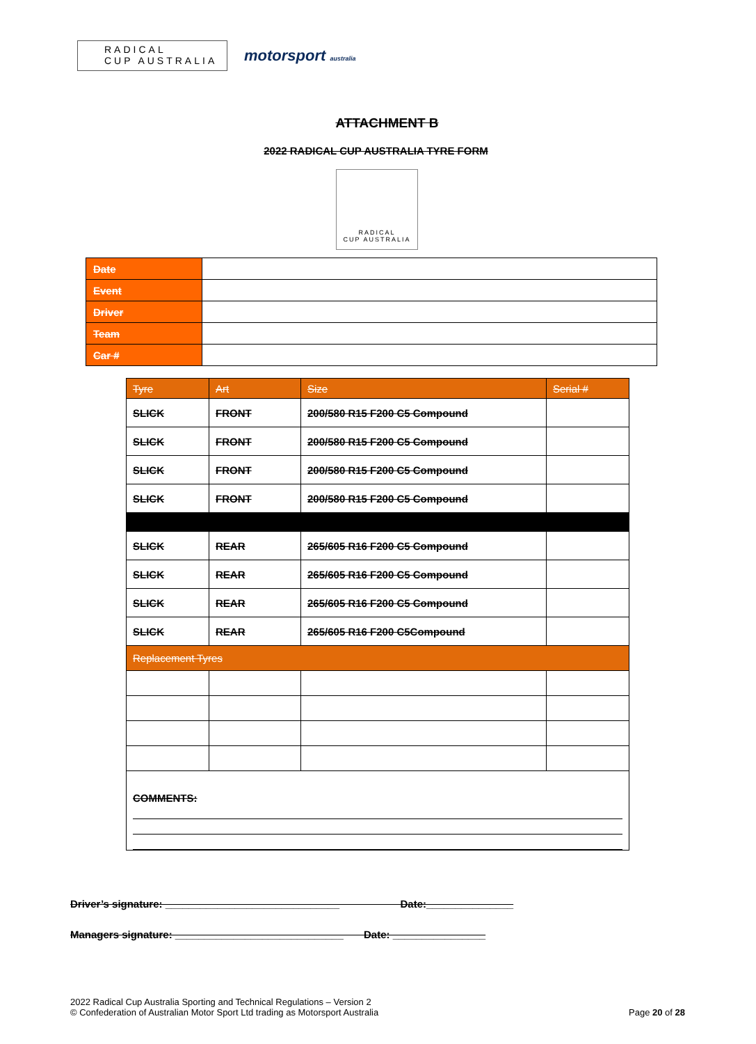RADICAL
CUP AUSTRALIA
motorsport australia
ATTACHMENT B
2022 RADICAL CUP AUSTRALIA TYRE FORM
RADICAL
CUP AUSTRALIA
| Date | |
| Event | |
| Driver | |
| Team | |
| Car # | |
| Tyre | Art | Size | Serial # |
| SLICK | FRONT | 200/580 R15 F200 C5 Compound | |
| SLICK | FRONT | 200/580 R15 F200 C5 Compound | |
| SLICK | FRONT | 200/580 R15 F200 C5 Compound | |
| SLICK | FRONT | 200/580 R15 F200 C5 Compound | |
| SLICK | REAR | 265/605 R16 F200 C5 Compound | |
| SLICK | REAR | 265/605 R16 F200 C5 Compound | |
| SLICK | REAR | 265/605 R16 F200 C5 Compound | |
| SLICK | REAR | 265/605 R16 F200 C5Compound | |
| Replacement Tyres | | | |
| COMMENTS: | | | |
Driver’s signature: ______________________________ Date:_______________
Managers signature: _____________________________ Date: ________________
2022 Radical Cup Australia Sporting and Technical Regulations – Version 2
© Confederation of Australian Motor Sport Ltd trading as Motorsport Australia
Page 20 of 28